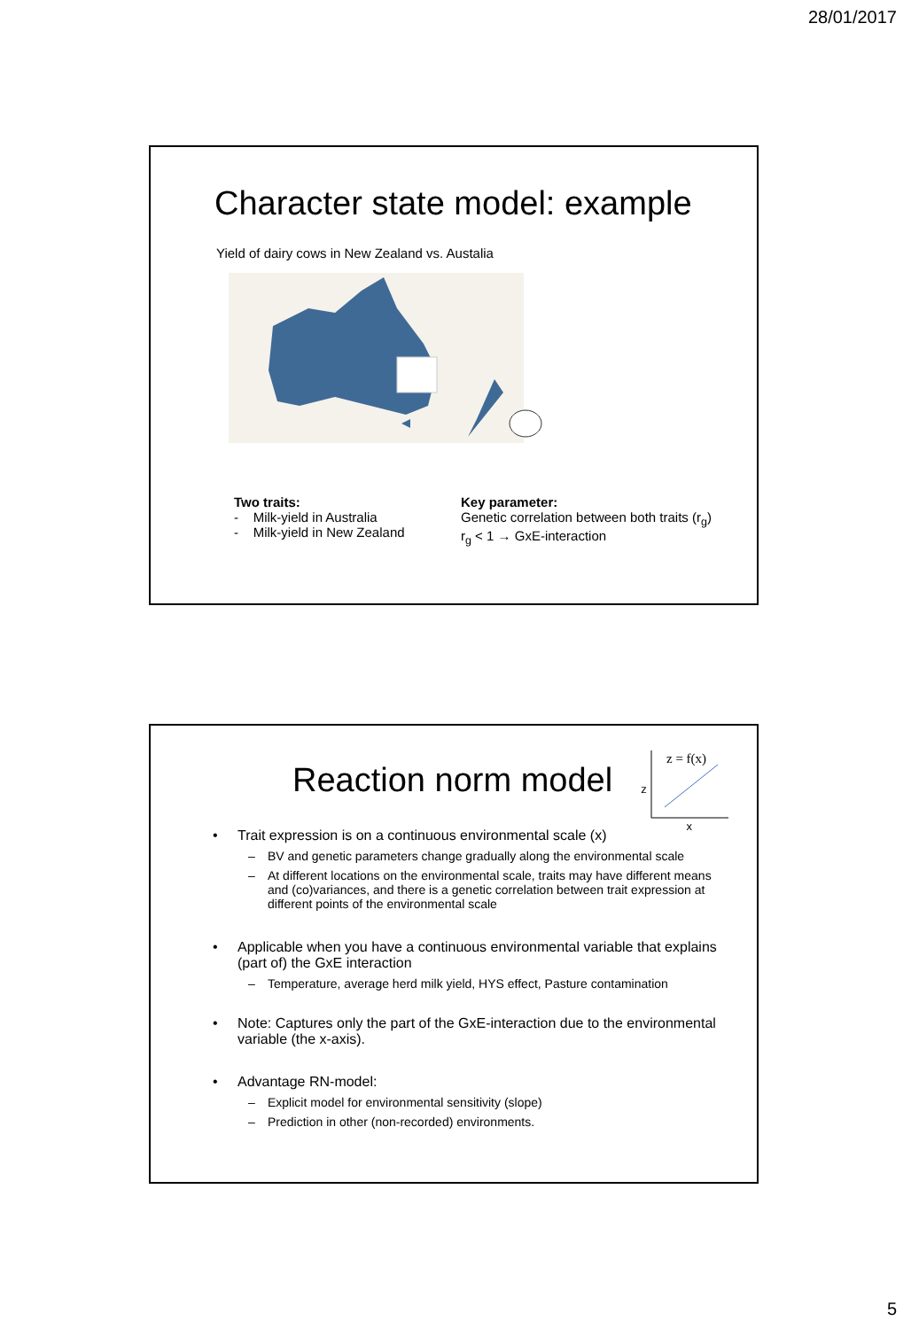28/01/2017
Character state model: example
Yield of dairy cows in New Zealand vs. Austalia
Two traits:
- Milk-yield in Australia
- Milk-yield in New Zealand
Key parameter:
Genetic correlation between both traits (r<sub>g</sub>)
r<sub>g</sub> < 1 → GxE-interaction
Reaction norm model
z
z = f(x)
x
• Trait expression is on a continuous environmental scale (x)
– BV and genetic parameters change gradually along the environmental scale
– At different locations on the environmental scale, traits may have different means and (co)variances, and there is a genetic correlation between trait expression at different points of the environmental scale
• Applicable when you have a continuous environmental variable that explains (part of) the GxE interaction
– Temperature, average herd milk yield, HYS effect, Pasture contamination
• Note: Captures only the part of the GxE-interaction due to the environmental variable (the x-axis).
• Advantage RN-model:
– Explicit model for environmental sensitivity (slope)
– Prediction in other (non-recorded) environments.
5